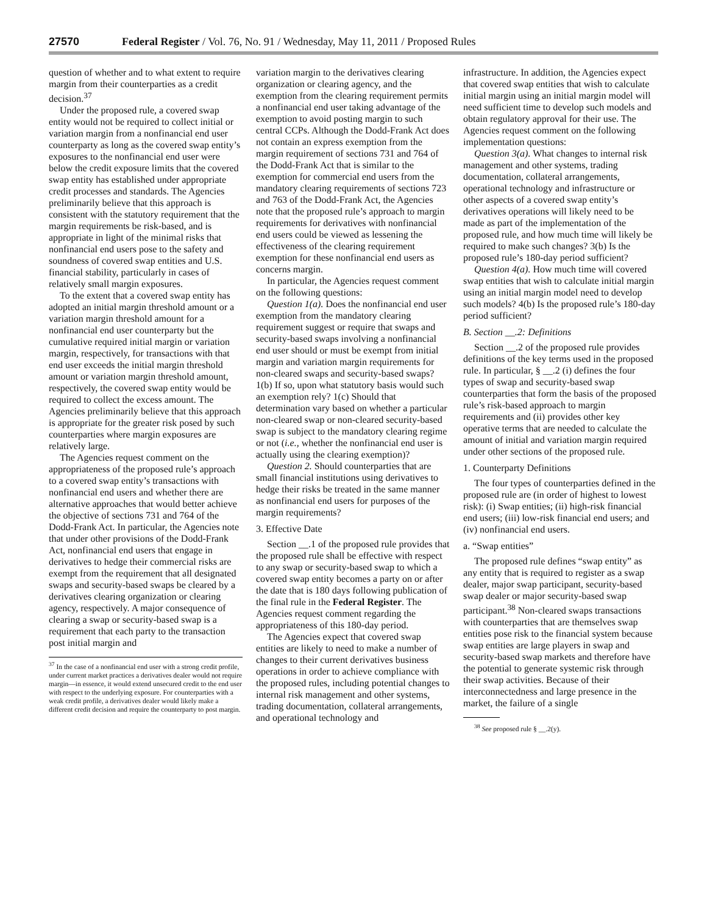27570 Federal Register / Vol. 76, No. 91 / Wednesday, May 11, 2011 / Proposed Rules
question of whether and to what extent to require margin from their counterparties as a credit decision.<sup>37</sup>
Under the proposed rule, a covered swap entity would not be required to collect initial or variation margin from a nonfinancial end user counterparty as long as the covered swap entity’s exposures to the nonfinancial end user were below the credit exposure limits that the covered swap entity has established under appropriate credit processes and standards. The Agencies preliminarily believe that this approach is consistent with the statutory requirement that the margin requirements be risk-based, and is appropriate in light of the minimal risks that nonfinancial end users pose to the safety and soundness of covered swap entities and U.S. financial stability, particularly in cases of relatively small margin exposures.
To the extent that a covered swap entity has adopted an initial margin threshold amount or a variation margin threshold amount for a nonfinancial end user counterparty but the cumulative required initial margin or variation margin, respectively, for transactions with that end user exceeds the initial margin threshold amount or variation margin threshold amount, respectively, the covered swap entity would be required to collect the excess amount. The Agencies preliminarily believe that this approach is appropriate for the greater risk posed by such counterparties where margin exposures are relatively large.
The Agencies request comment on the appropriateness of the proposed rule’s approach to a covered swap entity’s transactions with nonfinancial end users and whether there are alternative approaches that would better achieve the objective of sections 731 and 764 of the Dodd-Frank Act. In particular, the Agencies note that under other provisions of the Dodd-Frank Act, nonfinancial end users that engage in derivatives to hedge their commercial risks are exempt from the requirement that all designated swaps and security-based swaps be cleared by a derivatives clearing organization or clearing agency, respectively. A major consequence of clearing a swap or security-based swap is a requirement that each party to the transaction post initial margin and
<sup>37</sup> In the case of a nonfinancial end user with a strong credit profile, under current market practices a derivatives dealer would not require margin—in essence, it would extend unsecured credit to the end user with respect to the underlying exposure. For counterparties with a weak credit profile, a derivatives dealer would likely make a different credit decision and require the counterparty to post margin.
variation margin to the derivatives clearing organization or clearing agency, and the exemption from the clearing requirement permits a nonfinancial end user taking advantage of the exemption to avoid posting margin to such central CCPs. Although the Dodd-Frank Act does not contain an express exemption from the margin requirement of sections 731 and 764 of the Dodd-Frank Act that is similar to the exemption for commercial end users from the mandatory clearing requirements of sections 723 and 763 of the Dodd-Frank Act, the Agencies note that the proposed rule’s approach to margin requirements for derivatives with nonfinancial end users could be viewed as lessening the effectiveness of the clearing requirement exemption for these nonfinancial end users as concerns margin.
In particular, the Agencies request comment on the following questions:
Question 1(a). Does the nonfinancial end user exemption from the mandatory clearing requirement suggest or require that swaps and security-based swaps involving a nonfinancial end user should or must be exempt from initial margin and variation margin requirements for non-cleared swaps and security-based swaps? 1(b) If so, upon what statutory basis would such an exemption rely? 1(c) Should that determination vary based on whether a particular non-cleared swap or non-cleared security-based swap is subject to the mandatory clearing regime or not (i.e., whether the nonfinancial end user is actually using the clearing exemption)?
Question 2. Should counterparties that are small financial institutions using derivatives to hedge their risks be treated in the same manner as nonfinancial end users for purposes of the margin requirements?
3. Effective Date
Section __.1 of the proposed rule provides that the proposed rule shall be effective with respect to any swap or security-based swap to which a covered swap entity becomes a party on or after the date that is 180 days following publication of the final rule in the Federal Register. The Agencies request comment regarding the appropriateness of this 180-day period.
The Agencies expect that covered swap entities are likely to need to make a number of changes to their current derivatives business operations in order to achieve compliance with the proposed rules, including potential changes to internal risk management and other systems, trading documentation, collateral arrangements, and operational technology and
infrastructure. In addition, the Agencies expect that covered swap entities that wish to calculate initial margin using an initial margin model will need sufficient time to develop such models and obtain regulatory approval for their use. The Agencies request comment on the following implementation questions:
Question 3(a). What changes to internal risk management and other systems, trading documentation, collateral arrangements, operational technology and infrastructure or other aspects of a covered swap entity’s derivatives operations will likely need to be made as part of the implementation of the proposed rule, and how much time will likely be required to make such changes? 3(b) Is the proposed rule’s 180-day period sufficient?
Question 4(a). How much time will covered swap entities that wish to calculate initial margin using an initial margin model need to develop such models? 4(b) Is the proposed rule’s 180-day period sufficient?
B. Section __.2: Definitions
Section __.2 of the proposed rule provides definitions of the key terms used in the proposed rule. In particular, § __.2 (i) defines the four types of swap and security-based swap counterparties that form the basis of the proposed rule’s risk-based approach to margin requirements and (ii) provides other key operative terms that are needed to calculate the amount of initial and variation margin required under other sections of the proposed rule.
1. Counterparty Definitions
The four types of counterparties defined in the proposed rule are (in order of highest to lowest risk): (i) Swap entities; (ii) high-risk financial end users; (iii) low-risk financial end users; and (iv) nonfinancial end users.
a. “Swap entities”
The proposed rule defines “swap entity” as any entity that is required to register as a swap dealer, major swap participant, security-based swap dealer or major security-based swap participant.<sup>38</sup> Non-cleared swaps transactions with counterparties that are themselves swap entities pose risk to the financial system because swap entities are large players in swap and security-based swap markets and therefore have the potential to generate systemic risk through their swap activities. Because of their interconnectedness and large presence in the market, the failure of a single
<sup>38</sup> See proposed rule § __.2(y).